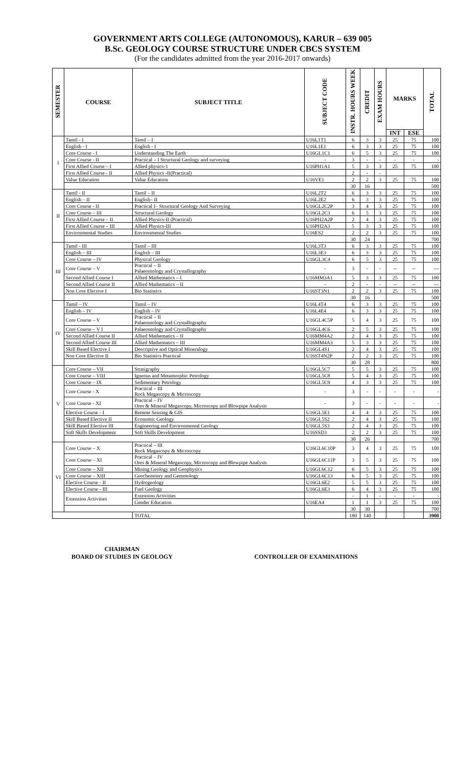GOVERNMENT ARTS COLLEGE (AUTONOMOUS), KARUR – 639 005
B.Sc. GEOLOGY COURSE STRUCTURE UNDER CBCS SYSTEM
(For the candidates admitted from the year 2016-2017 onwards)
| SEMESTER | COURSE | SUBJECT TITLE | SUBJECT CODE | INSTR. HOURS WEEK | CREDIT | EXAM HOURS | MARKS | | TOTAL |
| --- | --- | --- | --- | --- | --- | --- | --- | --- | --- |
| | | | | | | | INT | ESE | |
| I | Tamil - I | Tamil – I | U16L1T1 | 6 | 3 | 3 | 25 | 75 | 100 |
| | English - I | English - I | U16L1E1 | 6 | 3 | 3 | 25 | 75 | 100 |
| | Core Course - I | Understanding The Earth | U16GL1C1 | 6 | 5 | 3 | 25 | 75 | 100 |
| | Core Course - II | Practical – I Structural Geology and surveying | - | 3 | - | - | - | - | - |
| | First Allied Course – I | Allied physics-1 | U16PH1A1 | 5 | 3 | 3 | 25 | 75 | 100 |
| | First Allied Course - II | Allied Physics -II(Practical) | | 2 | - | - | | | |
| | Value Education | Value Education | U16VE1 | 2 | 2 | 3 | 25 | 75 | 100 |
| | | | | 30 | 16 | | | | 500 |
| II | Tamil - II | Tamil – II | U16L2T2 | 6 | 3 | 3 | 25 | 75 | 100 |
| | English – II | English– II | U16L2E2 | 6 | 3 | 3 | 25 | 75 | 100 |
| | Core Course - II | Practical I– Structural Geology And Surveying | U16GL2C2P | 3 | 4 | 3 | 25 | 75 | 100 |
| | Core Course – III | Structural Geology | U16GL2C3 | 6 | 5 | 3 | 25 | 75 | 100 |
| | First Allied Course – II | Allied Physics-II (Practical) | U16PH2A2P | 2 | 4 | 3 | 25 | 75 | 100 |
| | First Allied Course – III | Allied Physics-III | U16PH2A3 | 5 | 3 | 3 | 25 | 75 | 100 |
| | Environmental Studies | Environmental Studies | U16ES2 | 2 | 2 | 3 | 25 | 75 | 100 |
| | | | | 30 | 24 | | | | 700 |
| III | Tamil - III | Tamil – III | U16L3T3 | 6 | 3 | 3 | 25 | 75 | 100 |
| | English – III | English – III | U16L3E3 | 6 | 3 | 3 | 25 | 75 | 100 |
| | Core Course – IV | Physical Geology | U16GL3C4 | 6 | 5 | 3 | 25 | 75 | 100 |
| | Core Course – V | Practical – II Palaeontology and Crystallography | - | 3 | - | - | -- | -- | --- |
| | Second Allied Course I | Allied Mathematics – I | U16MM3A1 | 5 | 3 | 3 | 25 | 75 | 100 |
| | Second Allied Course II | Allied Mathematics – II | - | 2 | - | - | -- | -- | --- |
| | Non Core Elective I | Bio Statistics | U16ST3N1 | 2 | 2 | 3 | 25 | 75 | 100 |
| | | | | 30 | 16 | | | | 500 |
| IV | Tamil – IV | Tamil – IV | U16L4T4 | 6 | 3 | 3 | 25 | 75 | 100 |
| | English – IV | English – IV | U16L4E4 | 6 | 3 | 3 | 25 | 75 | 100 |
| | Core Course – V | Practical – II Palaeontology and Crystallography | U16GL4C5P | 5 | 4 | 3 | 25 | 75 | 100 |
| | Core Course – V I | Palaeontology and Crystallography | U16GL4C6 | 2 | 5 | 3 | 25 | 75 | 100 |
| | Second Allied Course II | Allied Mathematics – II | U16MM4A2 | 2 | 4 | 3 | 25 | 75 | 100 |
| | Second Allied Course III | Allied Mathematics – III | U16MM4A3 | 5 | 3 | 3 | 25 | 75 | 100 |
| | Skill Based Elective I | Descriptive and Optical Mineralogy | U16GL4S1 | 2 | 4 | 3 | 25 | 75 | 100 |
| | Non Core Elective II | Bio Statistics Practical | U16ST4N2P | 2 | 2 | 3 | 25 | 75 | 100 |
| | | | | 30 | 28 | | | | 800 |
| V | Core Course – VII | Stratigraphy | U16GL5C7 | 5 | 5 | 3 | 25 | 75 | 100 |
| | Core Course – VIII | Igneous and Metamorphic Petrology | U16GL5C8 | 5 | 4 | 3 | 25 | 75 | 100 |
| | Core Course – IX | Sedimentary Petrology | U16GL5C9 | 4 | 3 | 3 | 25 | 75 | 100 |
| | Core Course - X | Practical – III Rock Megascopy & Microscopy | - | 3 | - | - | - | - | - |
| | Core Course - XI | Practical – IV Ores & Mineral Megascopy, Microscopy and Blowpipe Analysis | - | 3 | - | - | - | - | - |
| | Elective Course - I | Remote Sensing & GIS | U16GL5E1 | 4 | 4 | 3 | 25 | 75 | 100 |
| | Skill Based Elective II | Economic Geology | U16GL5S2 | 2 | 4 | 3 | 25 | 75 | 100 |
| | Skill Based Elective III | Engineering and Environmental Geology | U16GL5S3 | 2 | 4 | 3 | 25 | 75 | 100 |
| | Soft Skills Development | Soft Skills Development | U16SSD3 | 2 | 2 | 3 | 25 | 75 | 100 |
| | | | | 30 | 26 | | | | 700 |
| VI | Core Course – X | Practical – III Rock Megascopy & Microscopy | U16GL6C10P | 3 | 4 | 3 | 25 | 75 | 100 |
| | Core Course – XI | Practical – IV Ores & Mineral Megascopy, Microscopy and Blowpipe Analysis | U16GL6C11P | 3 | 5 | 3 | 25 | 75 | 100 |
| | Core Course – XII | Mining Geology and Geophysics | U16GL6C12 | 6 | 5 | 3 | 25 | 75 | 100 |
| | Core Course – XIII | Geochemistry and Gemmology | U16GL6C13 | 6 | 5 | 3 | 25 | 75 | 100 |
| | Elective Course - II | Hydrogeology | U16GL6E2 | 5 | 5 | 3 | 25 | 75 | 100 |
| | Elective Course - III | Fuel Geology | U16GL6E3 | 6 | 4 | 3 | 25 | 75 | 100 |
| | Extension Activities | Extension Activities | | - | 1 | - | - | - | - |
| | | Gender Education | U16EA4 | 1 | 1 | 3 | 25 | 75 | 100 |
| | | | | 30 | 30 | | | | 700 |
| | | TOTAL | | 180 | 140 | | | | 3900 |
CHAIRMAN
BOARD OF STUDIES IN GEOLOGY
CONTROLLER OF EXAMINATIONS